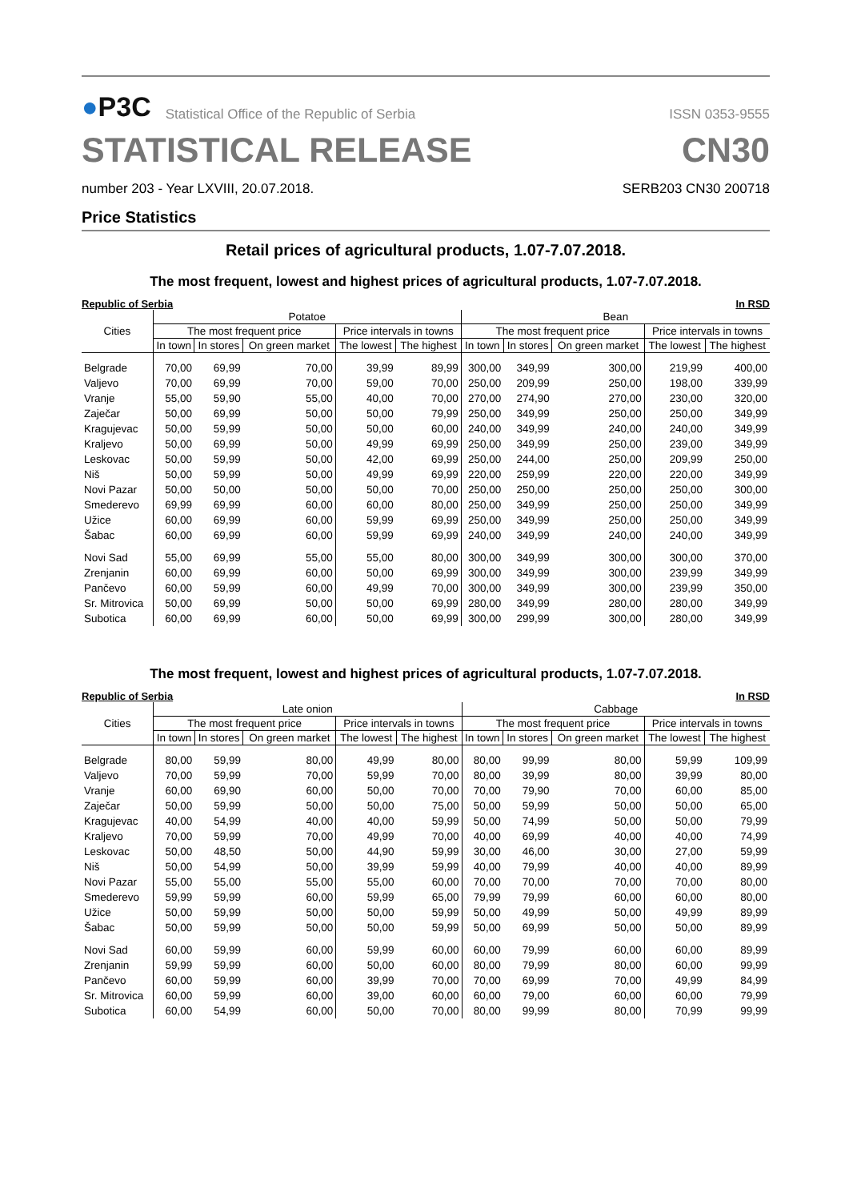●P3C Statistical Office of the Republic of Serbia
ISSN 0353-9555
STATISTICAL RELEASE CN30
number 203 - Year LXVIII, 20.07.2018. SERB203 CN30 200718
Price Statistics
Retail prices of agricultural products, 1.07-7.07.2018.
The most frequent, lowest and highest prices of agricultural products, 1.07-7.07.2018.
Republic of Serbia In RSD
| Cities | Potatoe | | | | | Bean | | | | |
| --- | --- | --- | --- | --- | --- | --- | --- | --- | --- | --- |
| | The most frequent price | | | Price intervals in towns | | The most frequent price | | | Price intervals in towns | |
| | In town | In stores | On green market | The lowest | The highest | In town | In stores | On green market | The lowest | The highest |
| Belgrade | 70,00 | 69,99 | 70,00 | 39,99 | 89,99 | 300,00 | 349,99 | 300,00 | 219,99 | 400,00 |
| Valjevo | 70,00 | 69,99 | 70,00 | 59,00 | 70,00 | 250,00 | 209,99 | 250,00 | 198,00 | 339,99 |
| Vranje | 55,00 | 59,90 | 55,00 | 40,00 | 70,00 | 270,00 | 274,90 | 270,00 | 230,00 | 320,00 |
| Zaječar | 50,00 | 69,99 | 50,00 | 50,00 | 79,99 | 250,00 | 349,99 | 250,00 | 250,00 | 349,99 |
| Kragujevac | 50,00 | 59,99 | 50,00 | 50,00 | 60,00 | 240,00 | 349,99 | 240,00 | 240,00 | 349,99 |
| Kraljevo | 50,00 | 69,99 | 50,00 | 49,99 | 69,99 | 250,00 | 349,99 | 250,00 | 239,00 | 349,99 |
| Leskovac | 50,00 | 59,99 | 50,00 | 42,00 | 69,99 | 250,00 | 244,00 | 250,00 | 209,99 | 250,00 |
| Niš | 50,00 | 59,99 | 50,00 | 49,99 | 69,99 | 220,00 | 259,99 | 220,00 | 220,00 | 349,99 |
| Novi Pazar | 50,00 | 50,00 | 50,00 | 50,00 | 70,00 | 250,00 | 250,00 | 250,00 | 250,00 | 300,00 |
| Smederevo | 69,99 | 69,99 | 60,00 | 60,00 | 80,00 | 250,00 | 349,99 | 250,00 | 250,00 | 349,99 |
| Užice | 60,00 | 69,99 | 60,00 | 59,99 | 69,99 | 250,00 | 349,99 | 250,00 | 250,00 | 349,99 |
| Šabac | 60,00 | 69,99 | 60,00 | 59,99 | 69,99 | 240,00 | 349,99 | 240,00 | 240,00 | 349,99 |
| Novi Sad | 55,00 | 69,99 | 55,00 | 55,00 | 80,00 | 300,00 | 349,99 | 300,00 | 300,00 | 370,00 |
| Zrenjanin | 60,00 | 69,99 | 60,00 | 50,00 | 69,99 | 300,00 | 349,99 | 300,00 | 239,99 | 349,99 |
| Pančevo | 60,00 | 59,99 | 60,00 | 49,99 | 70,00 | 300,00 | 349,99 | 300,00 | 239,99 | 350,00 |
| Sr. Mitrovica | 50,00 | 69,99 | 50,00 | 50,00 | 69,99 | 280,00 | 349,99 | 280,00 | 280,00 | 349,99 |
| Subotica | 60,00 | 69,99 | 60,00 | 50,00 | 69,99 | 300,00 | 299,99 | 300,00 | 280,00 | 349,99 |
The most frequent, lowest and highest prices of agricultural products, 1.07-7.07.2018.
Republic of Serbia In RSD
| Cities | Late onion | | | | | Cabbage | | | | |
| --- | --- | --- | --- | --- | --- | --- | --- | --- | --- | --- |
| | The most frequent price | | | Price intervals in towns | | The most frequent price | | | Price intervals in towns | |
| | In town | In stores | On green market | The lowest | The highest | In town | In stores | On green market | The lowest | The highest |
| Belgrade | 80,00 | 59,99 | 80,00 | 49,99 | 80,00 | 80,00 | 99,99 | 80,00 | 59,99 | 109,99 |
| Valjevo | 70,00 | 59,99 | 70,00 | 59,99 | 70,00 | 80,00 | 39,99 | 80,00 | 39,99 | 80,00 |
| Vranje | 60,00 | 69,90 | 60,00 | 50,00 | 70,00 | 70,00 | 79,90 | 70,00 | 60,00 | 85,00 |
| Zaječar | 50,00 | 59,99 | 50,00 | 50,00 | 75,00 | 50,00 | 59,99 | 50,00 | 50,00 | 65,00 |
| Kragujevac | 40,00 | 54,99 | 40,00 | 40,00 | 59,99 | 50,00 | 74,99 | 50,00 | 50,00 | 79,99 |
| Kraljevo | 70,00 | 59,99 | 70,00 | 49,99 | 70,00 | 40,00 | 69,99 | 40,00 | 40,00 | 74,99 |
| Leskovac | 50,00 | 48,50 | 50,00 | 44,90 | 59,99 | 30,00 | 46,00 | 30,00 | 27,00 | 59,99 |
| Niš | 50,00 | 54,99 | 50,00 | 39,99 | 59,99 | 40,00 | 79,99 | 40,00 | 40,00 | 89,99 |
| Novi Pazar | 55,00 | 55,00 | 55,00 | 55,00 | 60,00 | 70,00 | 70,00 | 70,00 | 70,00 | 80,00 |
| Smederevo | 59,99 | 59,99 | 60,00 | 59,99 | 65,00 | 79,99 | 79,99 | 60,00 | 60,00 | 80,00 |
| Užice | 50,00 | 59,99 | 50,00 | 50,00 | 59,99 | 50,00 | 49,99 | 50,00 | 49,99 | 89,99 |
| Šabac | 50,00 | 59,99 | 50,00 | 50,00 | 59,99 | 50,00 | 69,99 | 50,00 | 50,00 | 89,99 |
| Novi Sad | 60,00 | 59,99 | 60,00 | 59,99 | 60,00 | 60,00 | 79,99 | 60,00 | 60,00 | 89,99 |
| Zrenjanin | 59,99 | 59,99 | 60,00 | 50,00 | 60,00 | 80,00 | 79,99 | 80,00 | 60,00 | 99,99 |
| Pančevo | 60,00 | 59,99 | 60,00 | 39,99 | 70,00 | 70,00 | 69,99 | 70,00 | 49,99 | 84,99 |
| Sr. Mitrovica | 60,00 | 59,99 | 60,00 | 39,00 | 60,00 | 60,00 | 79,00 | 60,00 | 60,00 | 79,99 |
| Subotica | 60,00 | 54,99 | 60,00 | 50,00 | 70,00 | 80,00 | 99,99 | 80,00 | 70,99 | 99,99 |